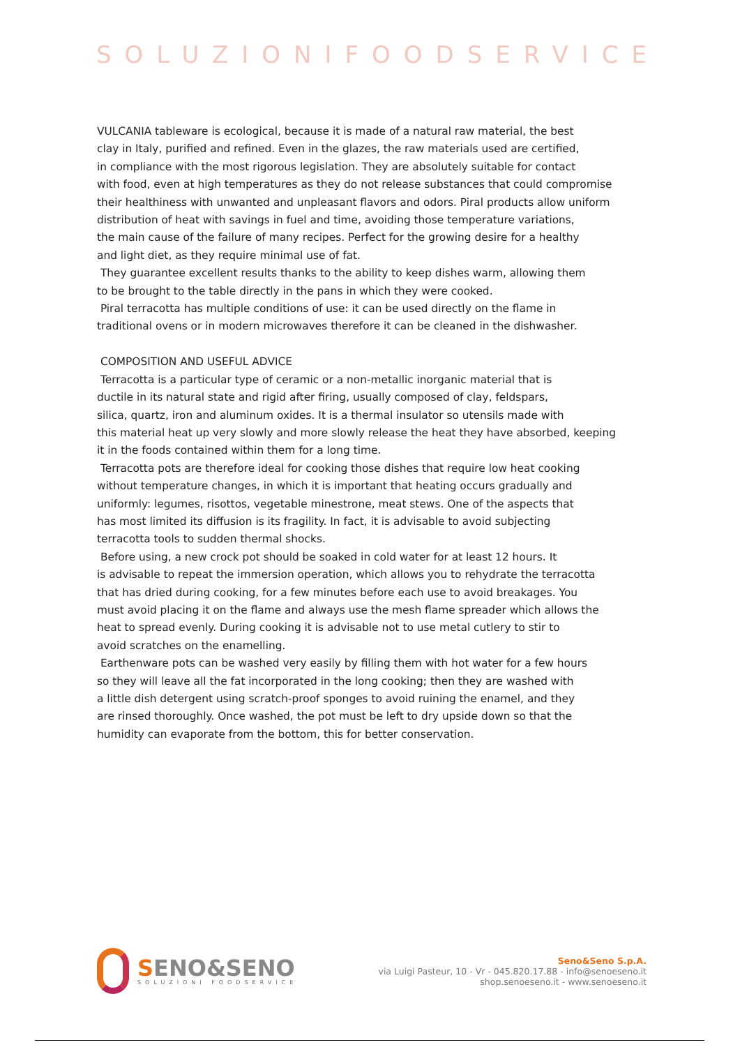SOLUZIONIFOODSERVICE
VULCANIA tableware is ecological, because it is made of a natural raw material, the best
clay in Italy, purified and refined. Even in the glazes, the raw materials used are certified,
in compliance with the most rigorous legislation. They are absolutely suitable for contact
with food, even at high temperatures as they do not release substances that could compromise
their healthiness with unwanted and unpleasant flavors and odors. Piral products allow uniform
distribution of heat with savings in fuel and time, avoiding those temperature variations,
the main cause of the failure of many recipes. Perfect for the growing desire for a healthy
and light diet, as they require minimal use of fat.
They guarantee excellent results thanks to the ability to keep dishes warm, allowing them
to be brought to the table directly in the pans in which they were cooked.
Piral terracotta has multiple conditions of use: it can be used directly on the flame in
traditional ovens or in modern microwaves therefore it can be cleaned in the dishwasher.
COMPOSITION AND USEFUL ADVICE
Terracotta is a particular type of ceramic or a non-metallic inorganic material that is
ductile in its natural state and rigid after firing, usually composed of clay, feldspars,
silica, quartz, iron and aluminum oxides. It is a thermal insulator so utensils made with
this material heat up very slowly and more slowly release the heat they have absorbed, keeping
it in the foods contained within them for a long time.
Terracotta pots are therefore ideal for cooking those dishes that require low heat cooking
without temperature changes, in which it is important that heating occurs gradually and
uniformly: legumes, risottos, vegetable minestrone, meat stews. One of the aspects that
has most limited its diffusion is its fragility. In fact, it is advisable to avoid subjecting
terracotta tools to sudden thermal shocks.
Before using, a new crock pot should be soaked in cold water for at least 12 hours. It
is advisable to repeat the immersion operation, which allows you to rehydrate the terracotta
that has dried during cooking, for a few minutes before each use to avoid breakages. You
must avoid placing it on the flame and always use the mesh flame spreader which allows the
heat to spread evenly. During cooking it is advisable not to use metal cutlery to stir to
avoid scratches on the enamelling.
Earthenware pots can be washed very easily by filling them with hot water for a few hours
so they will leave all the fat incorporated in the long cooking; then they are washed with
a little dish detergent using scratch-proof sponges to avoid ruining the enamel, and they
are rinsed thoroughly. Once washed, the pot must be left to dry upside down so that the
humidity can evaporate from the bottom, this for better conservation.
SENO&SENO
SOLUZIONI FOODSERVICE
Seno&Seno S.p.A.
via Luigi Pasteur, 10 - Vr - 045.820.17.88 - info@senoeseno.it
shop.senoeseno.it - www.senoeseno.it